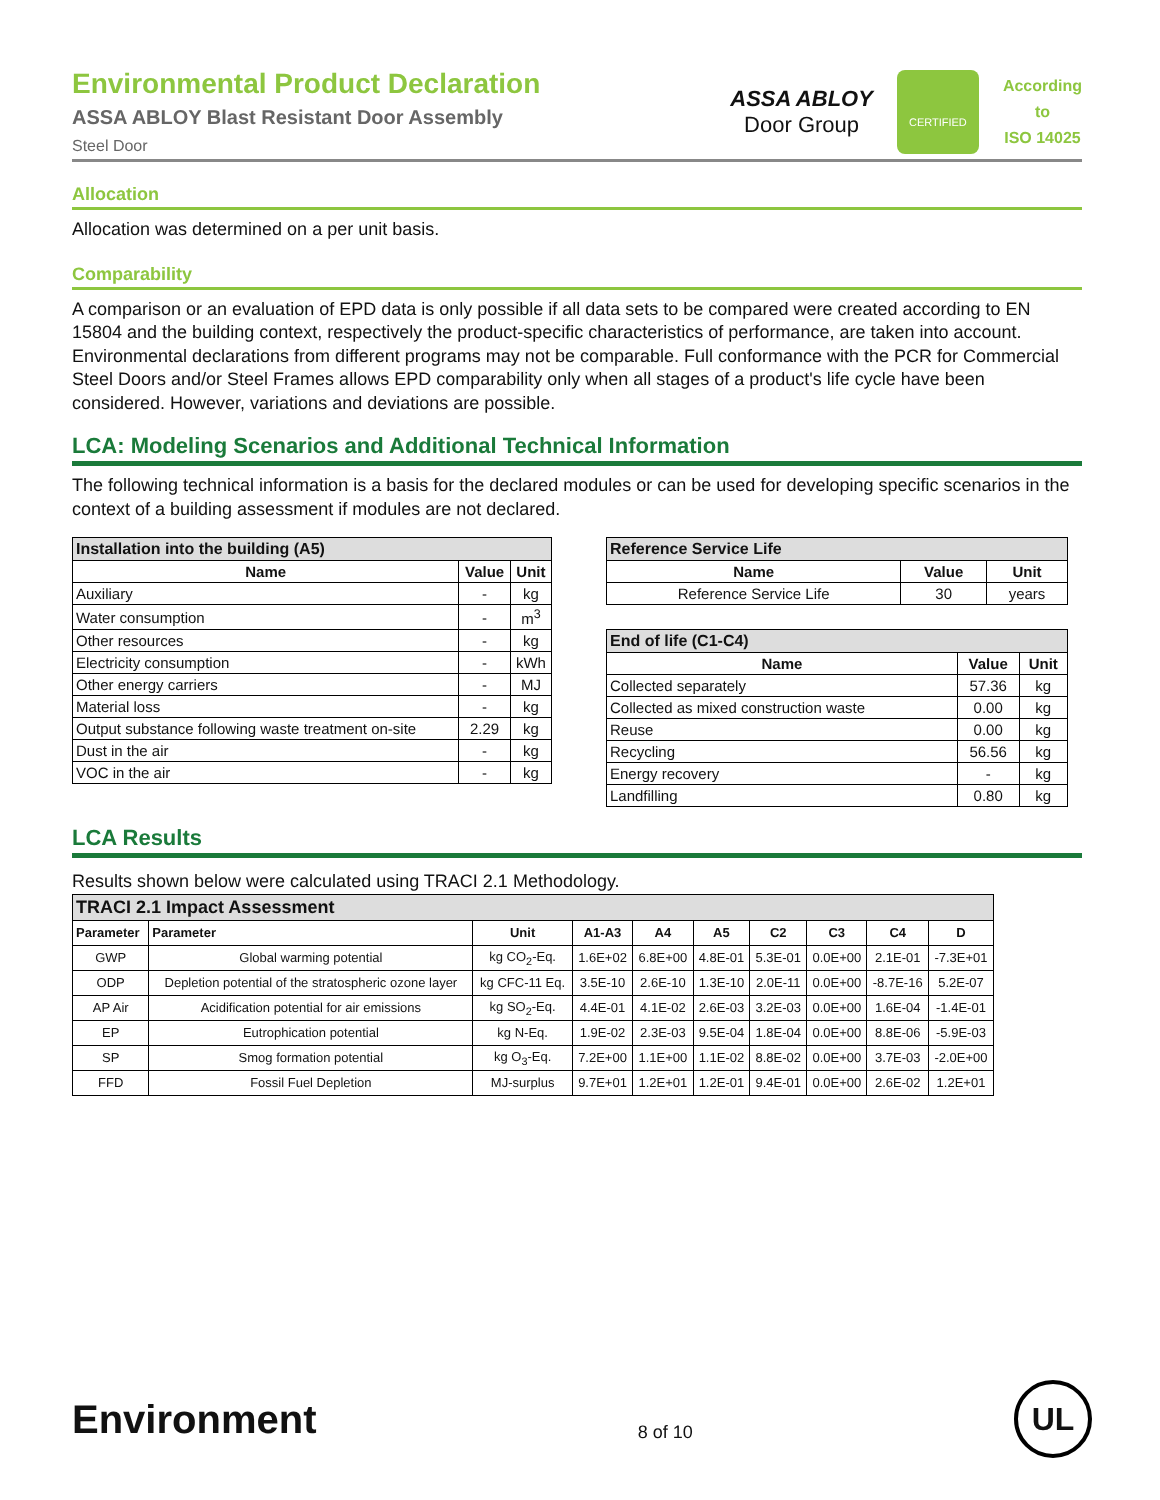Environmental Product Declaration
ASSA ABLOY Blast Resistant Door Assembly
Steel Door
ASSA ABLOY
Door Group
CERTIFIED
According
to
ISO 14025
Allocation
Allocation was determined on a per unit basis.
Comparability
A comparison or an evaluation of EPD data is only possible if all data sets to be compared were created according to EN 15804 and the building context, respectively the product-specific characteristics of performance, are taken into account. Environmental declarations from different programs may not be comparable. Full conformance with the PCR for Commercial Steel Doors and/or Steel Frames allows EPD comparability only when all stages of a product's life cycle have been considered. However, variations and deviations are possible.
LCA: Modeling Scenarios and Additional Technical Information
The following technical information is a basis for the declared modules or can be used for developing specific scenarios in the context of a building assessment if modules are not declared.
| Installation into the building (A5) | | |
| --- | --- | --- |
| Name | Value | Unit |
| Auxiliary | - | kg |
| Water consumption | - | m<sup>3</sup> |
| Other resources | - | kg |
| Electricity consumption | - | kWh |
| Other energy carriers | - | MJ |
| Material loss | - | kg |
| Output substance following waste treatment on-site | 2.29 | kg |
| Dust in the air | - | kg |
| VOC in the air | - | kg |
| Reference Service Life | | |
| --- | --- | --- |
| Name | Value | Unit |
| Reference Service Life | 30 | years |
| End of life (C1-C4) | | |
| --- | --- | --- |
| Name | Value | Unit |
| Collected separately | 57.36 | kg |
| Collected as mixed construction waste | 0.00 | kg |
| Reuse | 0.00 | kg |
| Recycling | 56.56 | kg |
| Energy recovery | - | kg |
| Landfilling | 0.80 | kg |
LCA Results
Results shown below were calculated using TRACI 2.1 Methodology.
| TRACI 2.1 Impact Assessment | | | | | | | | | |
| --- | --- | --- | --- | --- | --- | --- | --- | --- | --- |
| Parameter | Parameter | Unit | A1-A3 | A4 | A5 | C2 | C3 | C4 | D |
| GWP | Global warming potential | kg CO<sub>2</sub>-Eq. | 1.6E+02 | 6.8E+00 | 4.8E-01 | 5.3E-01 | 0.0E+00 | 2.1E-01 | -7.3E+01 |
| ODP | Depletion potential of the stratospheric ozone layer | kg CFC-11 Eq. | 3.5E-10 | 2.6E-10 | 1.3E-10 | 2.0E-11 | 0.0E+00 | -8.7E-16 | 5.2E-07 |
| AP Air | Acidification potential for air emissions | kg SO<sub>2</sub>-Eq. | 4.4E-01 | 4.1E-02 | 2.6E-03 | 3.2E-03 | 0.0E+00 | 1.6E-04 | -1.4E-01 |
| EP | Eutrophication potential | kg N-Eq. | 1.9E-02 | 2.3E-03 | 9.5E-04 | 1.8E-04 | 0.0E+00 | 8.8E-06 | -5.9E-03 |
| SP | Smog formation potential | kg O<sub>3</sub>-Eq. | 7.2E+00 | 1.1E+00 | 1.1E-02 | 8.8E-02 | 0.0E+00 | 3.7E-03 | -2.0E+00 |
| FFD | Fossil Fuel Depletion | MJ-surplus | 9.7E+01 | 1.2E+01 | 1.2E-01 | 9.4E-01 | 0.0E+00 | 2.6E-02 | 1.2E+01 |
Environment
8 of 10
UL